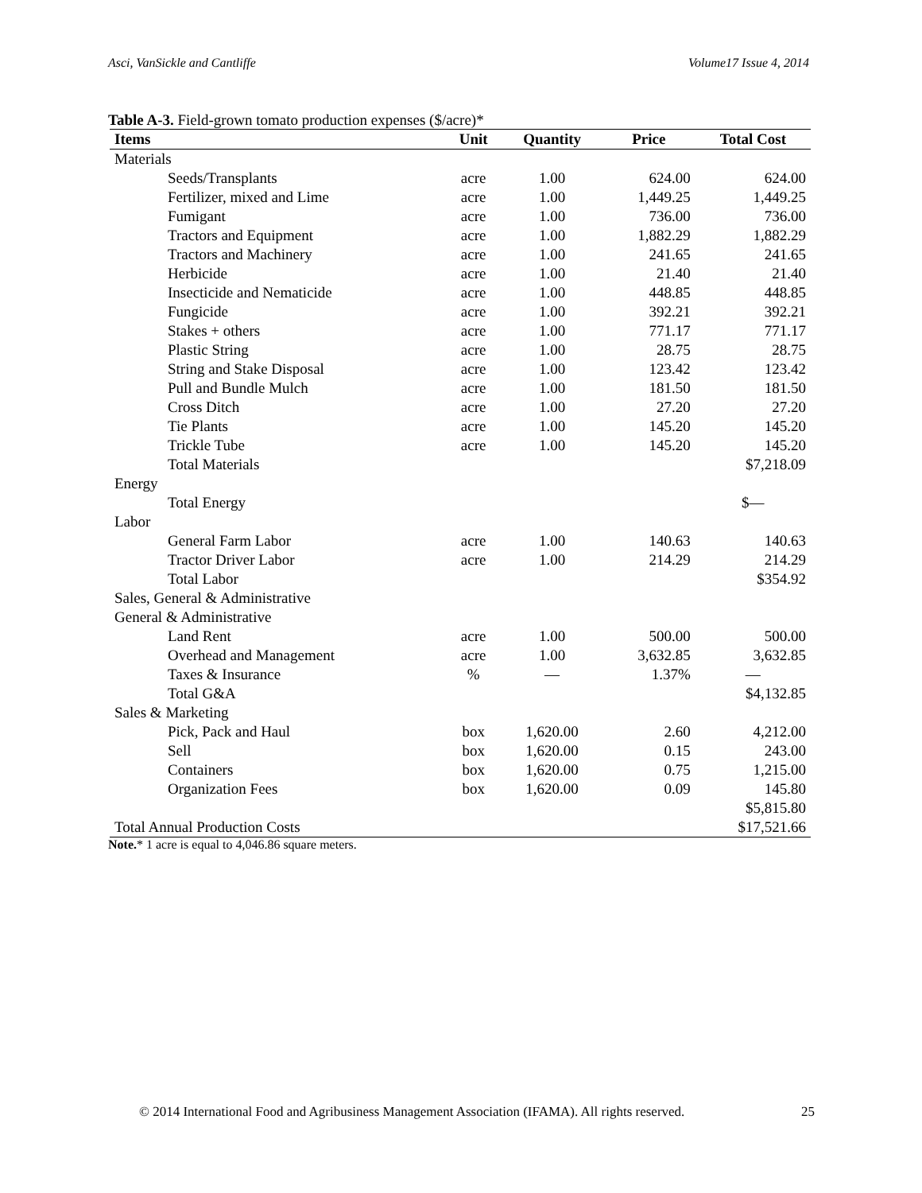Asci, VanSickle and Cantliffe Volume17 Issue 4, 2014
Table A-3. Field-grown tomato production expenses ($/acre)*
| Items | Unit | Quantity | Price | Total Cost |
| --- | --- | --- | --- | --- |
| Materials | | | | |
| Seeds/Transplants | acre | 1.00 | 624.00 | 624.00 |
| Fertilizer, mixed and Lime | acre | 1.00 | 1,449.25 | 1,449.25 |
| Fumigant | acre | 1.00 | 736.00 | 736.00 |
| Tractors and Equipment | acre | 1.00 | 1,882.29 | 1,882.29 |
| Tractors and Machinery | acre | 1.00 | 241.65 | 241.65 |
| Herbicide | acre | 1.00 | 21.40 | 21.40 |
| Insecticide and Nematicide | acre | 1.00 | 448.85 | 448.85 |
| Fungicide | acre | 1.00 | 392.21 | 392.21 |
| Stakes + others | acre | 1.00 | 771.17 | 771.17 |
| Plastic String | acre | 1.00 | 28.75 | 28.75 |
| String and Stake Disposal | acre | 1.00 | 123.42 | 123.42 |
| Pull and Bundle Mulch | acre | 1.00 | 181.50 | 181.50 |
| Cross Ditch | acre | 1.00 | 27.20 | 27.20 |
| Tie Plants | acre | 1.00 | 145.20 | 145.20 |
| Trickle Tube | acre | 1.00 | 145.20 | 145.20 |
| Total Materials | | | | $7,218.09 |
| Energy | | | | |
| Total Energy | | | | $— |
| Labor | | | | |
| General Farm Labor | acre | 1.00 | 140.63 | 140.63 |
| Tractor Driver Labor | acre | 1.00 | 214.29 | 214.29 |
| Total Labor | | | | $354.92 |
| Sales, General & Administrative | | | | |
| General & Administrative | | | | |
| Land Rent | acre | 1.00 | 500.00 | 500.00 |
| Overhead and Management | acre | 1.00 | 3,632.85 | 3,632.85 |
| Taxes & Insurance | % | — | 1.37% | — |
| Total G&A | | | | $4,132.85 |
| Sales & Marketing | | | | |
| Pick, Pack and Haul | box | 1,620.00 | 2.60 | 4,212.00 |
| Sell | box | 1,620.00 | 0.15 | 243.00 |
| Containers | box | 1,620.00 | 0.75 | 1,215.00 |
| Organization Fees | box | 1,620.00 | 0.09 | 145.80 |
| | | | | $5,815.80 |
| Total Annual Production Costs | | | | $17,521.66 |
Note.* 1 acre is equal to 4,046.86 square meters.
© 2014 International Food and Agribusiness Management Association (IFAMA). All rights reserved. 25